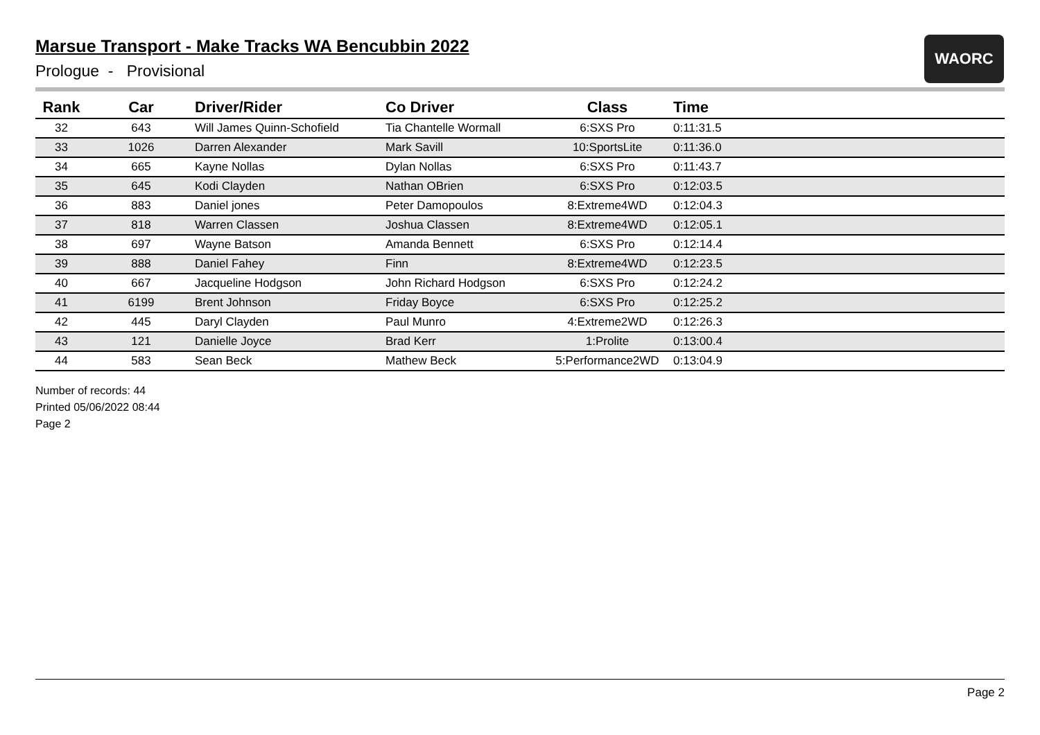WAORC
Marsue Transport - Make Tracks WA Bencubbin 2022
Prologue - Provisional
| Rank | Car | Driver/Rider | Co Driver | Class | Time |
| --- | --- | --- | --- | --- | --- |
| 32 | 643 | Will James Quinn-Schofield | Tia Chantelle Wormall | 6:SXS Pro | 0:11:31.5 |
| 33 | 1026 | Darren Alexander | Mark Savill | 10:SportsLite | 0:11:36.0 |
| 34 | 665 | Kayne Nollas | Dylan Nollas | 6:SXS Pro | 0:11:43.7 |
| 35 | 645 | Kodi Clayden | Nathan OBrien | 6:SXS Pro | 0:12:03.5 |
| 36 | 883 | Daniel jones | Peter Damopoulos | 8:Extreme4WD | 0:12:04.3 |
| 37 | 818 | Warren Classen | Joshua Classen | 8:Extreme4WD | 0:12:05.1 |
| 38 | 697 | Wayne Batson | Amanda Bennett | 6:SXS Pro | 0:12:14.4 |
| 39 | 888 | Daniel Fahey | Finn | 8:Extreme4WD | 0:12:23.5 |
| 40 | 667 | Jacqueline Hodgson | John Richard Hodgson | 6:SXS Pro | 0:12:24.2 |
| 41 | 6199 | Brent Johnson | Friday Boyce | 6:SXS Pro | 0:12:25.2 |
| 42 | 445 | Daryl Clayden | Paul Munro | 4:Extreme2WD | 0:12:26.3 |
| 43 | 121 | Danielle Joyce | Brad Kerr | 1:Prolite | 0:13:00.4 |
| 44 | 583 | Sean Beck | Mathew Beck | 5:Performance2WD | 0:13:04.9 |
Number of records: 44
Printed 05/06/2022 08:44
Page 2
Page 2